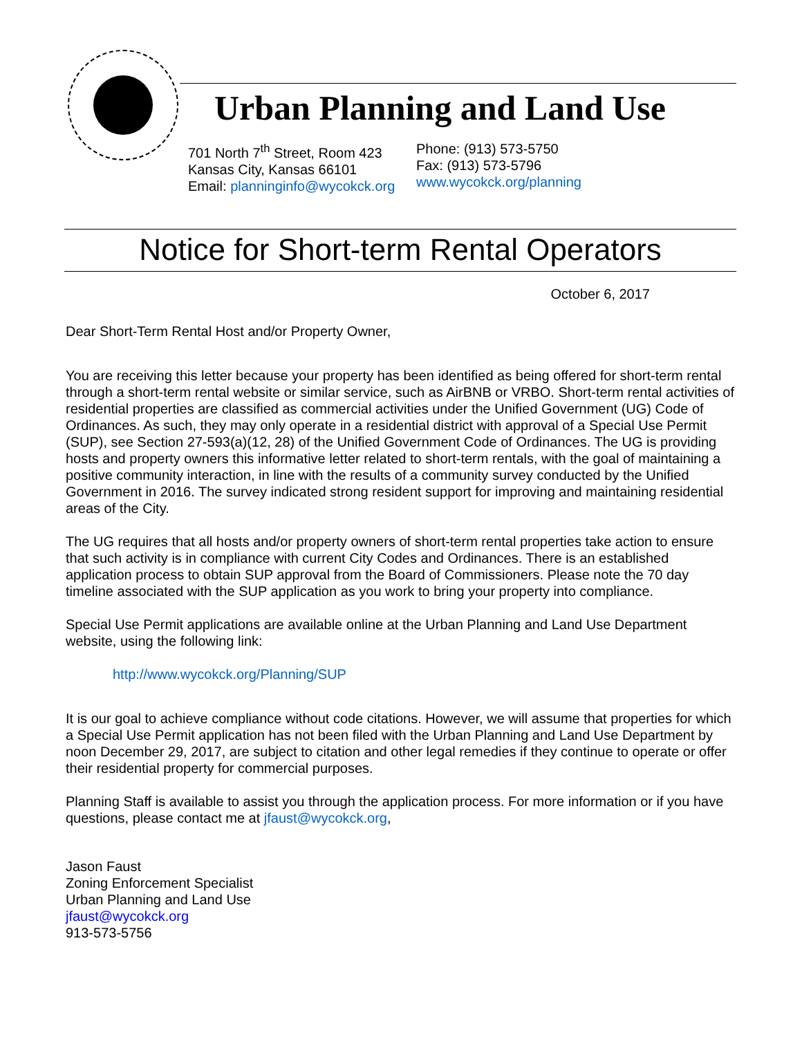Urban Planning and Land Use
701 North 7<sup>th</sup> Street, Room 423
Kansas City, Kansas 66101
Email: planninginfo@wycokck.org
Phone: (913) 573-5750
Fax: (913) 573-5796
www.wycokck.org/planning
Notice for Short-term Rental Operators
October 6, 2017
Dear Short-Term Rental Host and/or Property Owner,
You are receiving this letter because your property has been identified as being offered for short-term rental through a short-term rental website or similar service, such as AirBNB or VRBO. Short-term rental activities of residential properties are classified as commercial activities under the Unified Government (UG) Code of Ordinances. As such, they may only operate in a residential district with approval of a Special Use Permit (SUP), see Section 27-593(a)(12, 28) of the Unified Government Code of Ordinances. The UG is providing hosts and property owners this informative letter related to short-term rentals, with the goal of maintaining a positive community interaction, in line with the results of a community survey conducted by the Unified Government in 2016. The survey indicated strong resident support for improving and maintaining residential areas of the City.
The UG requires that all hosts and/or property owners of short-term rental properties take action to ensure that such activity is in compliance with current City Codes and Ordinances. There is an established application process to obtain SUP approval from the Board of Commissioners. Please note the 70 day timeline associated with the SUP application as you work to bring your property into compliance.
Special Use Permit applications are available online at the Urban Planning and Land Use Department website, using the following link:
http://www.wycokck.org/Planning/SUP
It is our goal to achieve compliance without code citations. However, we will assume that properties for which a Special Use Permit application has not been filed with the Urban Planning and Land Use Department by noon December 29, 2017, are subject to citation and other legal remedies if they continue to operate or offer their residential property for commercial purposes.
Planning Staff is available to assist you through the application process. For more information or if you have questions, please contact me at jfaust@wycokck.org,
Jason Faust
Zoning Enforcement Specialist
Urban Planning and Land Use
jfaust@wycokck.org
913-573-5756